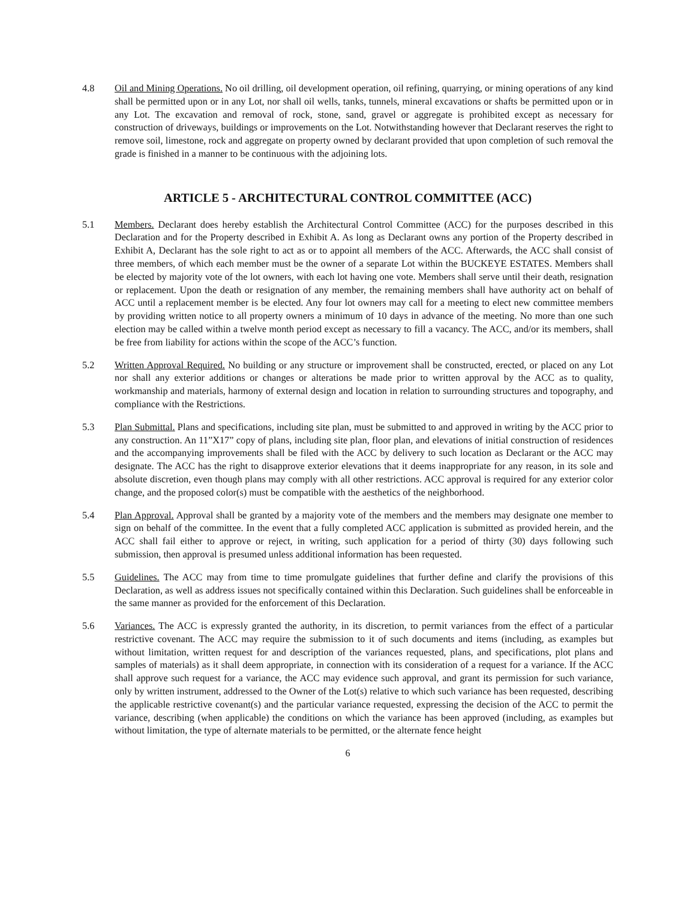4.8 Oil and Mining Operations. No oil drilling, oil development operation, oil refining, quarrying, or mining operations of any kind shall be permitted upon or in any Lot, nor shall oil wells, tanks, tunnels, mineral excavations or shafts be permitted upon or in any Lot. The excavation and removal of rock, stone, sand, gravel or aggregate is prohibited except as necessary for construction of driveways, buildings or improvements on the Lot. Notwithstanding however that Declarant reserves the right to remove soil, limestone, rock and aggregate on property owned by declarant provided that upon completion of such removal the grade is finished in a manner to be continuous with the adjoining lots.
ARTICLE 5 - ARCHITECTURAL CONTROL COMMITTEE (ACC)
5.1 Members. Declarant does hereby establish the Architectural Control Committee (ACC) for the purposes described in this Declaration and for the Property described in Exhibit A. As long as Declarant owns any portion of the Property described in Exhibit A, Declarant has the sole right to act as or to appoint all members of the ACC. Afterwards, the ACC shall consist of three members, of which each member must be the owner of a separate Lot within the BUCKEYE ESTATES. Members shall be elected by majority vote of the lot owners, with each lot having one vote. Members shall serve until their death, resignation or replacement. Upon the death or resignation of any member, the remaining members shall have authority act on behalf of ACC until a replacement member is be elected. Any four lot owners may call for a meeting to elect new committee members by providing written notice to all property owners a minimum of 10 days in advance of the meeting. No more than one such election may be called within a twelve month period except as necessary to fill a vacancy. The ACC, and/or its members, shall be free from liability for actions within the scope of the ACC’s function.
5.2 Written Approval Required. No building or any structure or improvement shall be constructed, erected, or placed on any Lot nor shall any exterior additions or changes or alterations be made prior to written approval by the ACC as to quality, workmanship and materials, harmony of external design and location in relation to surrounding structures and topography, and compliance with the Restrictions.
5.3 Plan Submittal. Plans and specifications, including site plan, must be submitted to and approved in writing by the ACC prior to any construction. An 11”X17” copy of plans, including site plan, floor plan, and elevations of initial construction of residences and the accompanying improvements shall be filed with the ACC by delivery to such location as Declarant or the ACC may designate. The ACC has the right to disapprove exterior elevations that it deems inappropriate for any reason, in its sole and absolute discretion, even though plans may comply with all other restrictions. ACC approval is required for any exterior color change, and the proposed color(s) must be compatible with the aesthetics of the neighborhood.
5.4 Plan Approval. Approval shall be granted by a majority vote of the members and the members may designate one member to sign on behalf of the committee. In the event that a fully completed ACC application is submitted as provided herein, and the ACC shall fail either to approve or reject, in writing, such application for a period of thirty (30) days following such submission, then approval is presumed unless additional information has been requested.
5.5 Guidelines. The ACC may from time to time promulgate guidelines that further define and clarify the provisions of this Declaration, as well as address issues not specifically contained within this Declaration. Such guidelines shall be enforceable in the same manner as provided for the enforcement of this Declaration.
5.6 Variances. The ACC is expressly granted the authority, in its discretion, to permit variances from the effect of a particular restrictive covenant. The ACC may require the submission to it of such documents and items (including, as examples but without limitation, written request for and description of the variances requested, plans, and specifications, plot plans and samples of materials) as it shall deem appropriate, in connection with its consideration of a request for a variance. If the ACC shall approve such request for a variance, the ACC may evidence such approval, and grant its permission for such variance, only by written instrument, addressed to the Owner of the Lot(s) relative to which such variance has been requested, describing the applicable restrictive covenant(s) and the particular variance requested, expressing the decision of the ACC to permit the variance, describing (when applicable) the conditions on which the variance has been approved (including, as examples but without limitation, the type of alternate materials to be permitted, or the alternate fence height
6